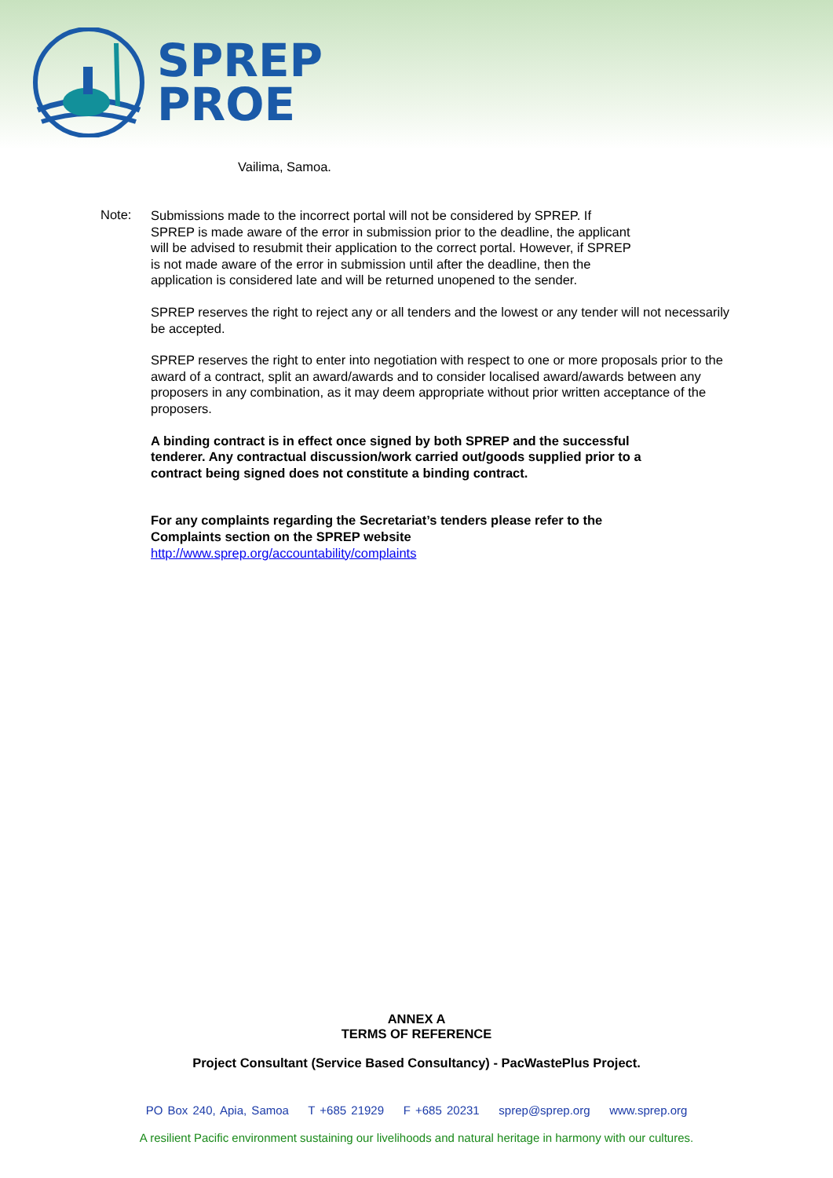SPREP
PROE
Vailima, Samoa.
Note:
Submissions made to the incorrect portal will not be considered by SPREP. If
SPREP is made aware of the error in submission prior to the deadline, the applicant
will be advised to resubmit their application to the correct portal. However, if SPREP
is not made aware of the error in submission until after the deadline, then the
application is considered late and will be returned unopened to the sender.
SPREP reserves the right to reject any or all tenders and the lowest or any tender will not necessarily be accepted.
SPREP reserves the right to enter into negotiation with respect to one or more proposals prior to the award of a contract, split an award/awards and to consider localised award/awards between any proposers in any combination, as it may deem appropriate without prior written acceptance of the proposers.
A binding contract is in effect once signed by both SPREP and the successful
tenderer. Any contractual discussion/work carried out/goods supplied prior to a
contract being signed does not constitute a binding contract.
For any complaints regarding the Secretariat’s tenders please refer to the
Complaints section on the SPREP website
http://www.sprep.org/accountability/complaints
ANNEX A
TERMS OF REFERENCE
Project Consultant (Service Based Consultancy) - PacWastePlus Project.
PO Box 240, Apia, Samoa T +685 21929 F +685 20231 sprep@sprep.org www.sprep.org
A resilient Pacific environment sustaining our livelihoods and natural heritage in harmony with our cultures.